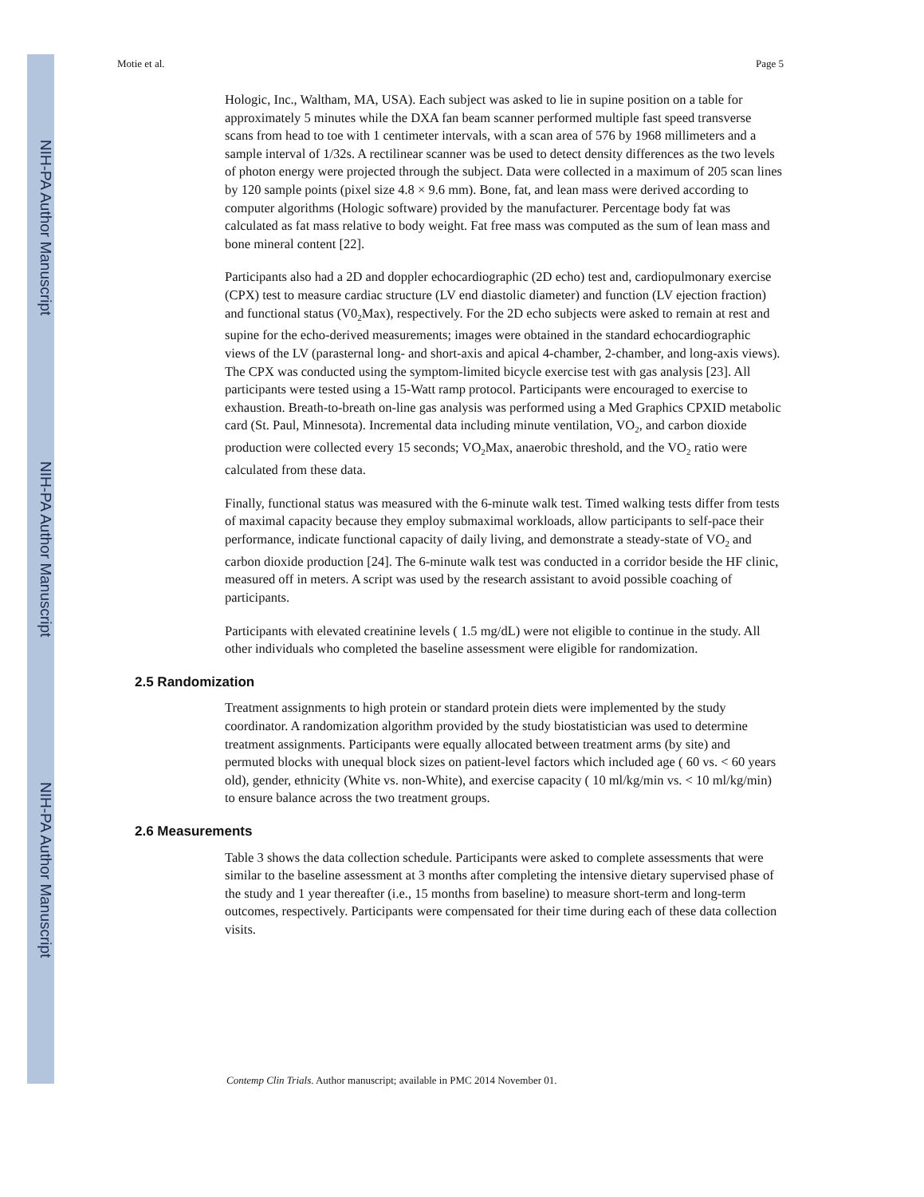NIH-PA Author Manuscript
NIH-PA Author Manuscript
NIH-PA Author Manuscript
Motie et al. Page 5
Hologic, Inc., Waltham, MA, USA). Each subject was asked to lie in supine position on a table for approximately 5 minutes while the DXA fan beam scanner performed multiple fast speed transverse scans from head to toe with 1 centimeter intervals, with a scan area of 576 by 1968 millimeters and a sample interval of 1/32s. A rectilinear scanner was be used to detect density differences as the two levels of photon energy were projected through the subject. Data were collected in a maximum of 205 scan lines by 120 sample points (pixel size 4.8 × 9.6 mm). Bone, fat, and lean mass were derived according to computer algorithms (Hologic software) provided by the manufacturer. Percentage body fat was calculated as fat mass relative to body weight. Fat free mass was computed as the sum of lean mass and bone mineral content [22].
Participants also had a 2D and doppler echocardiographic (2D echo) test and, cardiopulmonary exercise (CPX) test to measure cardiac structure (LV end diastolic diameter) and function (LV ejection fraction) and functional status (V0<sub>2</sub>Max), respectively. For the 2D echo subjects were asked to remain at rest and supine for the echo-derived measurements; images were obtained in the standard echocardiographic views of the LV (parasternal long- and short-axis and apical 4-chamber, 2-chamber, and long-axis views). The CPX was conducted using the symptom-limited bicycle exercise test with gas analysis [23]. All participants were tested using a 15-Watt ramp protocol. Participants were encouraged to exercise to exhaustion. Breath-to-breath on-line gas analysis was performed using a Med Graphics CPXID metabolic card (St. Paul, Minnesota). Incremental data including minute ventilation, VO<sub>2</sub>, and carbon dioxide production were collected every 15 seconds; VO<sub>2</sub>Max, anaerobic threshold, and the VO<sub>2</sub> ratio were calculated from these data.
Finally, functional status was measured with the 6-minute walk test. Timed walking tests differ from tests of maximal capacity because they employ submaximal workloads, allow participants to self-pace their performance, indicate functional capacity of daily living, and demonstrate a steady-state of VO<sub>2</sub> and carbon dioxide production [24]. The 6-minute walk test was conducted in a corridor beside the HF clinic, measured off in meters. A script was used by the research assistant to avoid possible coaching of participants.
Participants with elevated creatinine levels ( 1.5 mg/dL) were not eligible to continue in the study. All other individuals who completed the baseline assessment were eligible for randomization.
2.5 Randomization
Treatment assignments to high protein or standard protein diets were implemented by the study coordinator. A randomization algorithm provided by the study biostatistician was used to determine treatment assignments. Participants were equally allocated between treatment arms (by site) and permuted blocks with unequal block sizes on patient-level factors which included age ( 60 vs. < 60 years old), gender, ethnicity (White vs. non-White), and exercise capacity ( 10 ml/kg/min vs. < 10 ml/kg/min) to ensure balance across the two treatment groups.
2.6 Measurements
Table 3 shows the data collection schedule. Participants were asked to complete assessments that were similar to the baseline assessment at 3 months after completing the intensive dietary supervised phase of the study and 1 year thereafter (i.e., 15 months from baseline) to measure short-term and long-term outcomes, respectively. Participants were compensated for their time during each of these data collection visits.
Contemp Clin Trials. Author manuscript; available in PMC 2014 November 01.